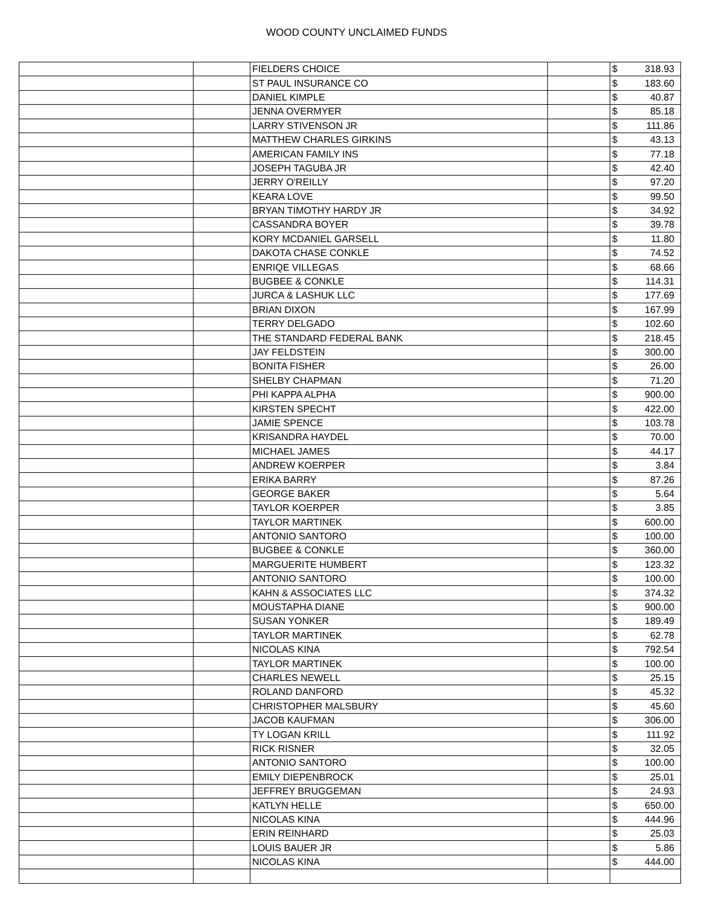WOOD COUNTY UNCLAIMED FUNDS
| | | FIELDERS CHOICE | | $ | 318.93 |
| | | ST PAUL INSURANCE CO | | $ | 183.60 |
| | | DANIEL KIMPLE | | $ | 40.87 |
| | | JENNA OVERMYER | | $ | 85.18 |
| | | LARRY STIVENSON JR | | $ | 111.86 |
| | | MATTHEW CHARLES GIRKINS | | $ | 43.13 |
| | | AMERICAN FAMILY INS | | $ | 77.18 |
| | | JOSEPH TAGUBA JR | | $ | 42.40 |
| | | JERRY O'REILLY | | $ | 97.20 |
| | | KEARA LOVE | | $ | 99.50 |
| | | BRYAN TIMOTHY HARDY JR | | $ | 34.92 |
| | | CASSANDRA BOYER | | $ | 39.78 |
| | | KORY MCDANIEL GARSELL | | $ | 11.80 |
| | | DAKOTA CHASE CONKLE | | $ | 74.52 |
| | | ENRIQE VILLEGAS | | $ | 68.66 |
| | | BUGBEE & CONKLE | | $ | 114.31 |
| | | JURCA & LASHUK LLC | | $ | 177.69 |
| | | BRIAN DIXON | | $ | 167.99 |
| | | TERRY DELGADO | | $ | 102.60 |
| | | THE STANDARD FEDERAL BANK | | $ | 218.45 |
| | | JAY FELDSTEIN | | $ | 300.00 |
| | | BONITA FISHER | | $ | 26.00 |
| | | SHELBY CHAPMAN | | $ | 71.20 |
| | | PHI KAPPA ALPHA | | $ | 900.00 |
| | | KIRSTEN SPECHT | | $ | 422.00 |
| | | JAMIE SPENCE | | $ | 103.78 |
| | | KRISANDRA HAYDEL | | $ | 70.00 |
| | | MICHAEL JAMES | | $ | 44.17 |
| | | ANDREW KOERPER | | $ | 3.84 |
| | | ERIKA BARRY | | $ | 87.26 |
| | | GEORGE BAKER | | $ | 5.64 |
| | | TAYLOR KOERPER | | $ | 3.85 |
| | | TAYLOR MARTINEK | | $ | 600.00 |
| | | ANTONIO SANTORO | | $ | 100.00 |
| | | BUGBEE & CONKLE | | $ | 360.00 |
| | | MARGUERITE HUMBERT | | $ | 123.32 |
| | | ANTONIO SANTORO | | $ | 100.00 |
| | | KAHN & ASSOCIATES LLC | | $ | 374.32 |
| | | MOUSTAPHA DIANE | | $ | 900.00 |
| | | SUSAN YONKER | | $ | 189.49 |
| | | TAYLOR MARTINEK | | $ | 62.78 |
| | | NICOLAS KINA | | $ | 792.54 |
| | | TAYLOR MARTINEK | | $ | 100.00 |
| | | CHARLES NEWELL | | $ | 25.15 |
| | | ROLAND DANFORD | | $ | 45.32 |
| | | CHRISTOPHER MALSBURY | | $ | 45.60 |
| | | JACOB KAUFMAN | | $ | 306.00 |
| | | TY LOGAN KRILL | | $ | 111.92 |
| | | RICK RISNER | | $ | 32.05 |
| | | ANTONIO SANTORO | | $ | 100.00 |
| | | EMILY DIEPENBROCK | | $ | 25.01 |
| | | JEFFREY BRUGGEMAN | | $ | 24.93 |
| | | KATLYN HELLE | | $ | 650.00 |
| | | NICOLAS KINA | | $ | 444.96 |
| | | ERIN REINHARD | | $ | 25.03 |
| | | LOUIS BAUER JR | | $ | 5.86 |
| | | NICOLAS KINA | | $ | 444.00 |